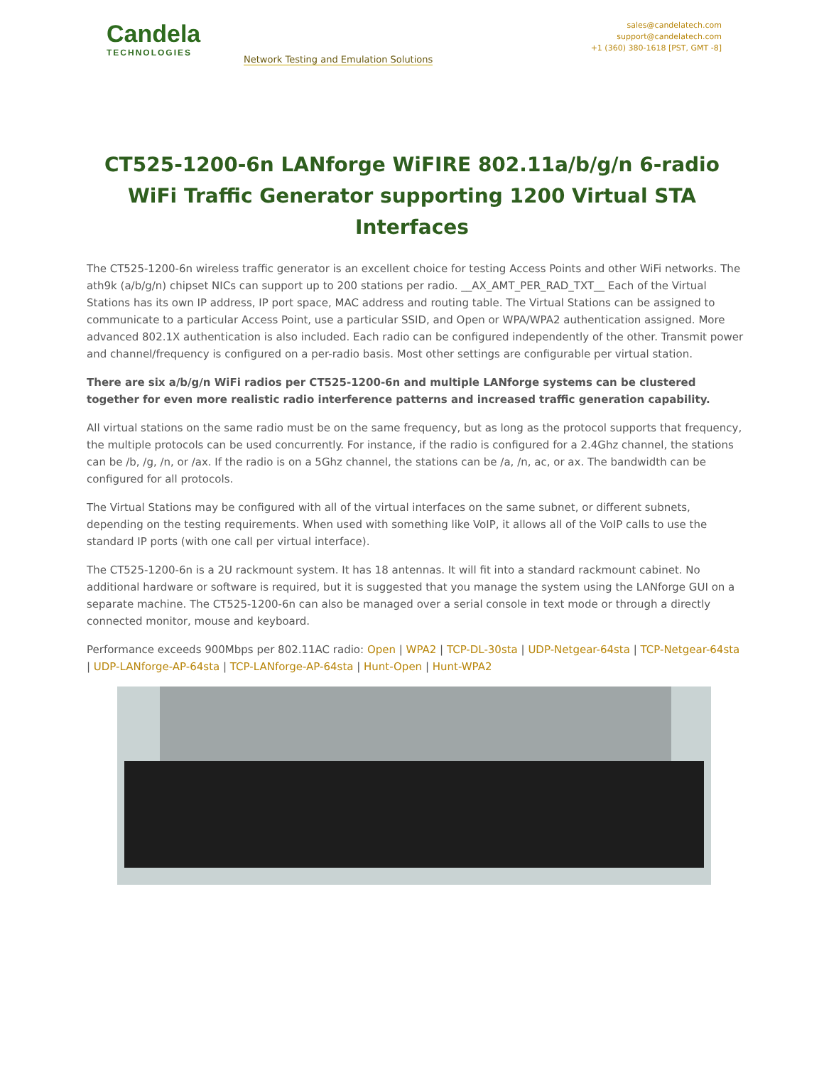Candela
TECHNOLOGIES
Network Testing and Emulation Solutions
sales@candelatech.com
support@candelatech.com
+1 (360) 380-1618 [PST, GMT -8]
CT525-1200-6n LANforge WiFIRE 802.11a/b/g/n 6-radio WiFi Traffic Generator supporting 1200 Virtual STA Interfaces
The CT525-1200-6n wireless traffic generator is an excellent choice for testing Access Points and other WiFi networks. The ath9k (a/b/g/n) chipset NICs can support up to 200 stations per radio. __AX_AMT_PER_RAD_TXT__ Each of the Virtual Stations has its own IP address, IP port space, MAC address and routing table. The Virtual Stations can be assigned to communicate to a particular Access Point, use a particular SSID, and Open or WPA/WPA2 authentication assigned. More advanced 802.1X authentication is also included. Each radio can be configured independently of the other. Transmit power and channel/frequency is configured on a per-radio basis. Most other settings are configurable per virtual station.
There are six a/b/g/n WiFi radios per CT525-1200-6n and multiple LANforge systems can be clustered together for even more realistic radio interference patterns and increased traffic generation capability.
All virtual stations on the same radio must be on the same frequency, but as long as the protocol supports that frequency, the multiple protocols can be used concurrently. For instance, if the radio is configured for a 2.4Ghz channel, the stations can be /b, /g, /n, or /ax. If the radio is on a 5Ghz channel, the stations can be /a, /n, ac, or ax. The bandwidth can be configured for all protocols.
The Virtual Stations may be configured with all of the virtual interfaces on the same subnet, or different subnets, depending on the testing requirements. When used with something like VoIP, it allows all of the VoIP calls to use the standard IP ports (with one call per virtual interface).
The CT525-1200-6n is a 2U rackmount system. It has 18 antennas. It will fit into a standard rackmount cabinet. No additional hardware or software is required, but it is suggested that you manage the system using the LANforge GUI on a separate machine. The CT525-1200-6n can also be managed over a serial console in text mode or through a directly connected monitor, mouse and keyboard.
Performance exceeds 900Mbps per 802.11AC radio: Open | WPA2 | TCP-DL-30sta | UDP-Netgear-64sta | TCP-Netgear-64sta | UDP-LANforge-AP-64sta | TCP-LANforge-AP-64sta | Hunt-Open | Hunt-WPA2